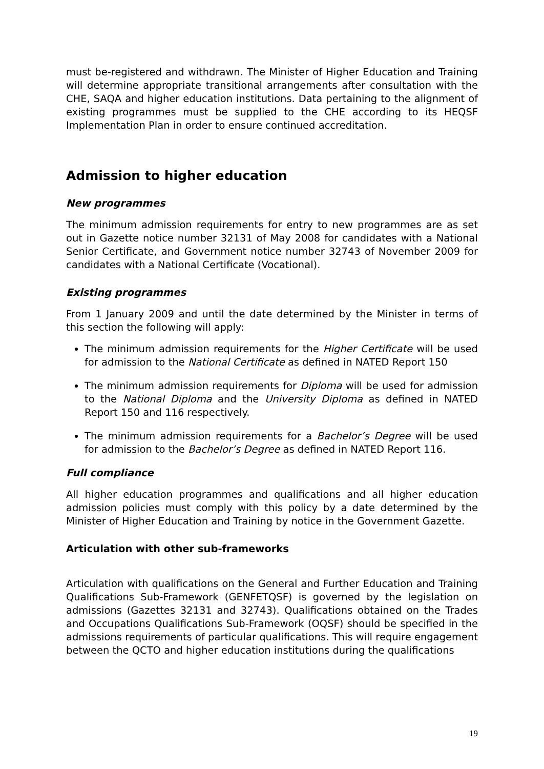must be-registered and withdrawn. The Minister of Higher Education and Training will determine appropriate transitional arrangements after consultation with the CHE, SAQA and higher education institutions. Data pertaining to the alignment of existing programmes must be supplied to the CHE according to its HEQSF Implementation Plan in order to ensure continued accreditation.
Admission to higher education
New programmes
The minimum admission requirements for entry to new programmes are as set out in Gazette notice number 32131 of May 2008 for candidates with a National Senior Certificate, and Government notice number 32743 of November 2009 for candidates with a National Certificate (Vocational).
Existing programmes
From 1 January 2009 and until the date determined by the Minister in terms of this section the following will apply:
The minimum admission requirements for the Higher Certificate will be used for admission to the National Certificate as defined in NATED Report 150
The minimum admission requirements for Diploma will be used for admission to the National Diploma and the University Diploma as defined in NATED Report 150 and 116 respectively.
The minimum admission requirements for a Bachelor’s Degree will be used for admission to the Bachelor’s Degree as defined in NATED Report 116.
Full compliance
All higher education programmes and qualifications and all higher education admission policies must comply with this policy by a date determined by the Minister of Higher Education and Training by notice in the Government Gazette.
Articulation with other sub-frameworks
Articulation with qualifications on the General and Further Education and Training Qualifications Sub-Framework (GENFETQSF) is governed by the legislation on admissions (Gazettes 32131 and 32743). Qualifications obtained on the Trades and Occupations Qualifications Sub-Framework (OQSF) should be specified in the admissions requirements of particular qualifications. This will require engagement between the QCTO and higher education institutions during the qualifications
19